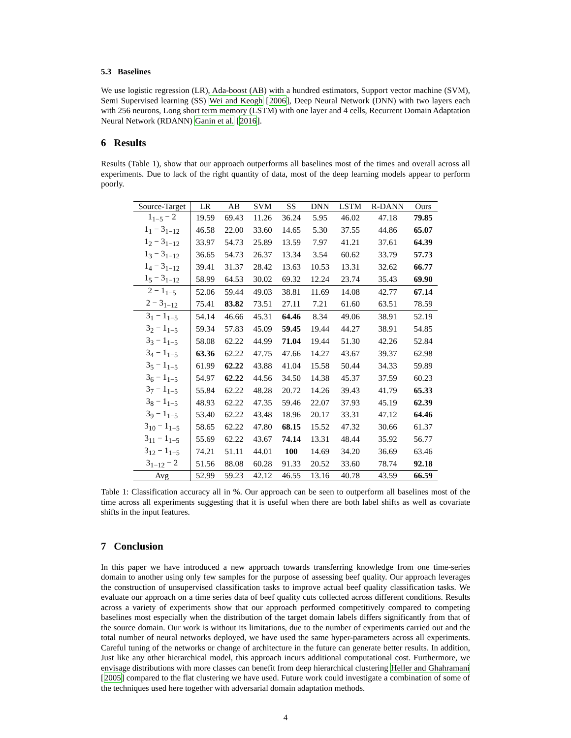5.3 Baselines
We use logistic regression (LR), Ada-boost (AB) with a hundred estimators, Support vector machine (SVM), Semi Supervised learning (SS) Wei and Keogh [2006], Deep Neural Network (DNN) with two layers each with 256 neurons, Long short term memory (LSTM) with one layer and 4 cells, Recurrent Domain Adaptation Neural Network (RDANN) Ganin et al. [2016].
6 Results
Results (Table 1), show that our approach outperforms all baselines most of the times and overall across all experiments. Due to lack of the right quantity of data, most of the deep learning models appear to perform poorly.
| Source-Target | LR | AB | SVM | SS | DNN | LSTM | R-DANN | Ours |
| --- | --- | --- | --- | --- | --- | --- | --- | --- |
| 1<sub>1−5</sub> − 2 | 19.59 | 69.43 | 11.26 | 36.24 | 5.95 | 46.02 | 47.18 | 79.85 |
| 1<sub>1</sub> − 3<sub>1−12</sub> | 46.58 | 22.00 | 33.60 | 14.65 | 5.30 | 37.55 | 44.86 | 65.07 |
| 1<sub>2</sub> − 3<sub>1−12</sub> | 33.97 | 54.73 | 25.89 | 13.59 | 7.97 | 41.21 | 37.61 | 64.39 |
| 1<sub>3</sub> − 3<sub>1−12</sub> | 36.65 | 54.73 | 26.37 | 13.34 | 3.54 | 60.62 | 33.79 | 57.73 |
| 1<sub>4</sub> − 3<sub>1−12</sub> | 39.41 | 31.37 | 28.42 | 13.63 | 10.53 | 13.31 | 32.62 | 66.77 |
| 1<sub>5</sub> − 3<sub>1−12</sub> | 58.99 | 64.53 | 30.02 | 69.32 | 12.24 | 23.74 | 35.43 | 69.90 |
| 2 − 1<sub>1−5</sub> | 52.06 | 59.44 | 49.03 | 38.81 | 11.69 | 14.08 | 42.77 | 67.14 |
| 2 − 3<sub>1−12</sub> | 75.41 | 83.82 | 73.51 | 27.11 | 7.21 | 61.60 | 63.51 | 78.59 |
| 3<sub>1</sub> − 1<sub>1−5</sub> | 54.14 | 46.66 | 45.31 | 64.46 | 8.34 | 49.06 | 38.91 | 52.19 |
| 3<sub>2</sub> − 1<sub>1−5</sub> | 59.34 | 57.83 | 45.09 | 59.45 | 19.44 | 44.27 | 38.91 | 54.85 |
| 3<sub>3</sub> − 1<sub>1−5</sub> | 58.08 | 62.22 | 44.99 | 71.04 | 19.44 | 51.30 | 42.26 | 52.84 |
| 3<sub>4</sub> − 1<sub>1−5</sub> | 63.36 | 62.22 | 47.75 | 47.66 | 14.27 | 43.67 | 39.37 | 62.98 |
| 3<sub>5</sub> − 1<sub>1−5</sub> | 61.99 | 62.22 | 43.88 | 41.04 | 15.58 | 50.44 | 34.33 | 59.89 |
| 3<sub>6</sub> − 1<sub>1−5</sub> | 54.97 | 62.22 | 44.56 | 34.50 | 14.38 | 45.37 | 37.59 | 60.23 |
| 3<sub>7</sub> − 1<sub>1−5</sub> | 55.84 | 62.22 | 48.28 | 20.72 | 14.26 | 39.43 | 41.79 | 65.33 |
| 3<sub>8</sub> − 1<sub>1−5</sub> | 48.93 | 62.22 | 47.35 | 59.46 | 22.07 | 37.93 | 45.19 | 62.39 |
| 3<sub>9</sub> − 1<sub>1−5</sub> | 53.40 | 62.22 | 43.48 | 18.96 | 20.17 | 33.31 | 47.12 | 64.46 |
| 3<sub>10</sub> − 1<sub>1−5</sub> | 58.65 | 62.22 | 47.80 | 68.15 | 15.52 | 47.32 | 30.66 | 61.37 |
| 3<sub>11</sub> − 1<sub>1−5</sub> | 55.69 | 62.22 | 43.67 | 74.14 | 13.31 | 48.44 | 35.92 | 56.77 |
| 3<sub>12</sub> − 1<sub>1−5</sub> | 74.21 | 51.11 | 44.01 | 100 | 14.69 | 34.20 | 36.69 | 63.46 |
| 3<sub>1−12</sub> − 2 | 51.56 | 88.08 | 60.28 | 91.33 | 20.52 | 33.60 | 78.74 | 92.18 |
| Avg | 52.99 | 59.23 | 42.12 | 46.55 | 13.16 | 40.78 | 43.59 | 66.59 |
Table 1: Classification accuracy all in %. Our approach can be seen to outperform all baselines most of the time across all experiments suggesting that it is useful when there are both label shifts as well as covariate shifts in the input features.
7 Conclusion
In this paper we have introduced a new approach towards transferring knowledge from one time-series domain to another using only few samples for the purpose of assessing beef quality. Our approach leverages the construction of unsupervised classification tasks to improve actual beef quality classification tasks. We evaluate our approach on a time series data of beef quality cuts collected across different conditions. Results across a variety of experiments show that our approach performed competitively compared to competing baselines most especially when the distribution of the target domain labels differs significantly from that of the source domain. Our work is without its limitations, due to the number of experiments carried out and the total number of neural networks deployed, we have used the same hyper-parameters across all experiments. Careful tuning of the networks or change of architecture in the future can generate better results. In addition, Just like any other hierarchical model, this approach incurs additional computational cost. Furthermore, we envisage distributions with more classes can benefit from deep hierarchical clustering Heller and Ghahramani [2005] compared to the flat clustering we have used. Future work could investigate a combination of some of the techniques used here together with adversarial domain adaptation methods.
4